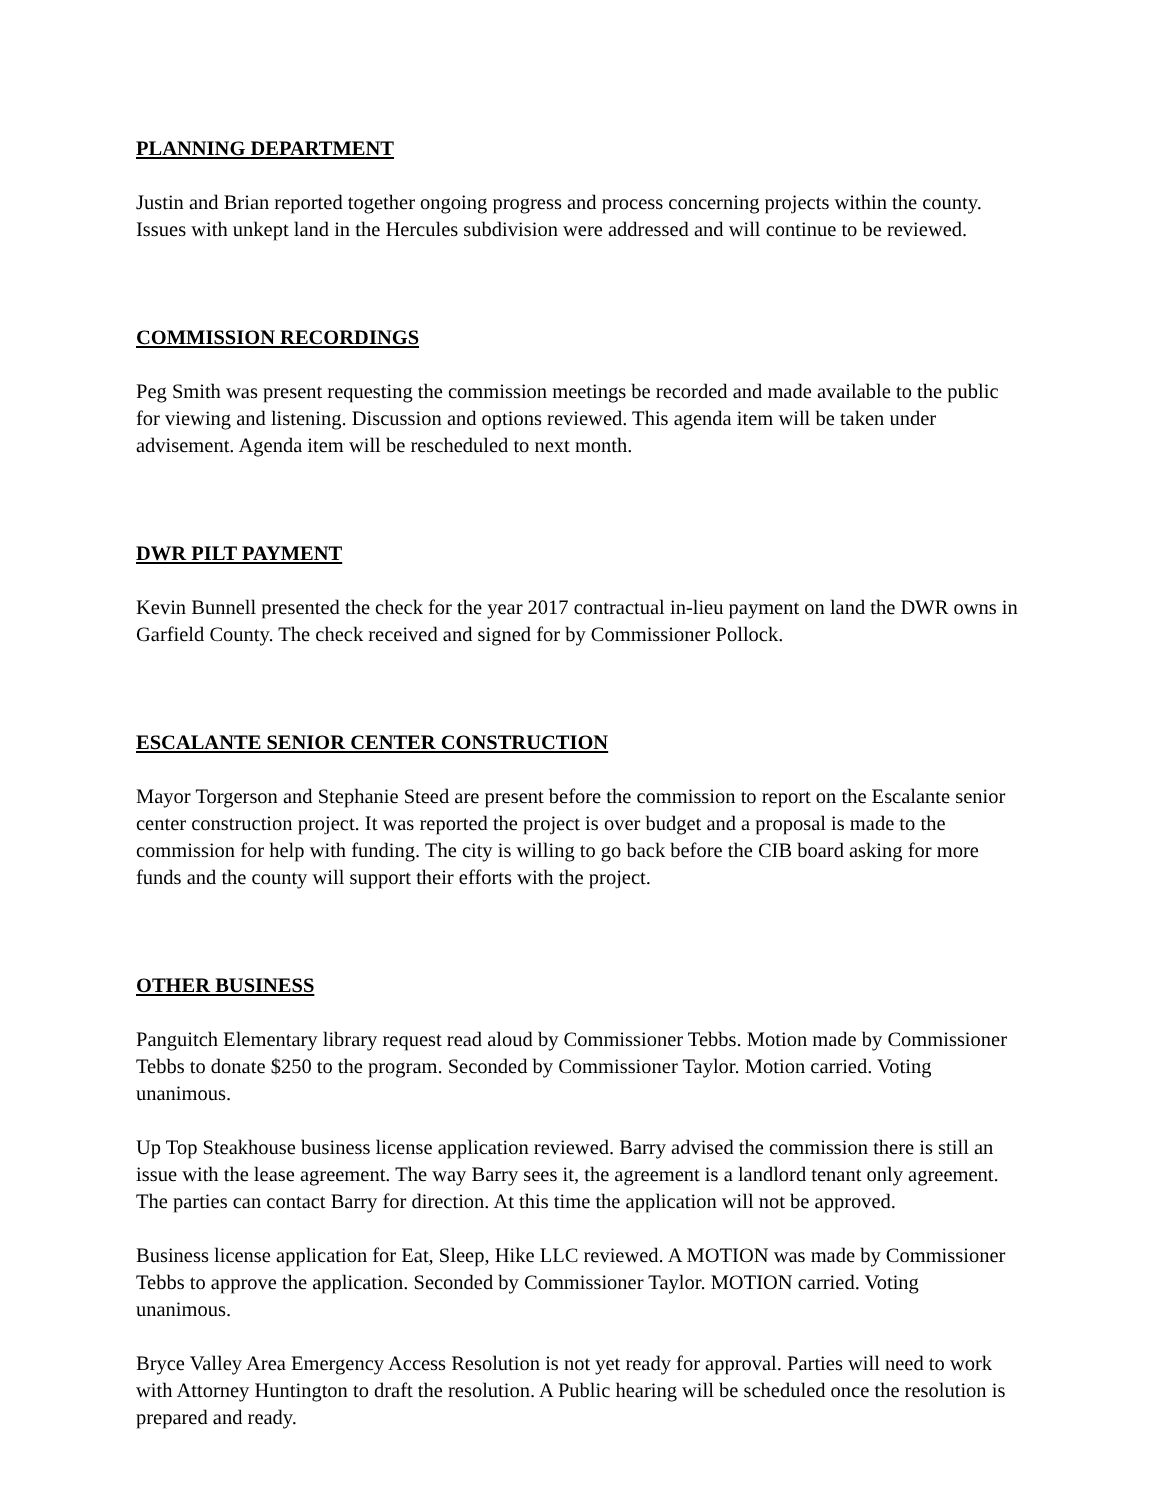PLANNING DEPARTMENT
Justin and Brian reported together ongoing progress and process concerning projects within the county. Issues with unkept land in the Hercules subdivision were addressed and will continue to be reviewed.
COMMISSION RECORDINGS
Peg Smith was present requesting the commission meetings be recorded and made available to the public for viewing and listening. Discussion and options reviewed. This agenda item will be taken under advisement. Agenda item will be rescheduled to next month.
DWR PILT PAYMENT
Kevin Bunnell presented the check for the year 2017 contractual in-lieu payment on land the DWR owns in Garfield County. The check received and signed for by Commissioner Pollock.
ESCALANTE SENIOR CENTER CONSTRUCTION
Mayor Torgerson and Stephanie Steed are present before the commission to report on the Escalante senior center construction project. It was reported the project is over budget and a proposal is made to the commission for help with funding. The city is willing to go back before the CIB board asking for more funds and the county will support their efforts with the project.
OTHER BUSINESS
Panguitch Elementary library request read aloud by Commissioner Tebbs. Motion made by Commissioner Tebbs to donate $250 to the program. Seconded by Commissioner Taylor. Motion carried. Voting unanimous.
Up Top Steakhouse business license application reviewed. Barry advised the commission there is still an issue with the lease agreement. The way Barry sees it, the agreement is a landlord tenant only agreement. The parties can contact Barry for direction. At this time the application will not be approved.
Business license application for Eat, Sleep, Hike LLC reviewed. A MOTION was made by Commissioner Tebbs to approve the application. Seconded by Commissioner Taylor. MOTION carried. Voting unanimous.
Bryce Valley Area Emergency Access Resolution is not yet ready for approval. Parties will need to work with Attorney Huntington to draft the resolution. A Public hearing will be scheduled once the resolution is prepared and ready.